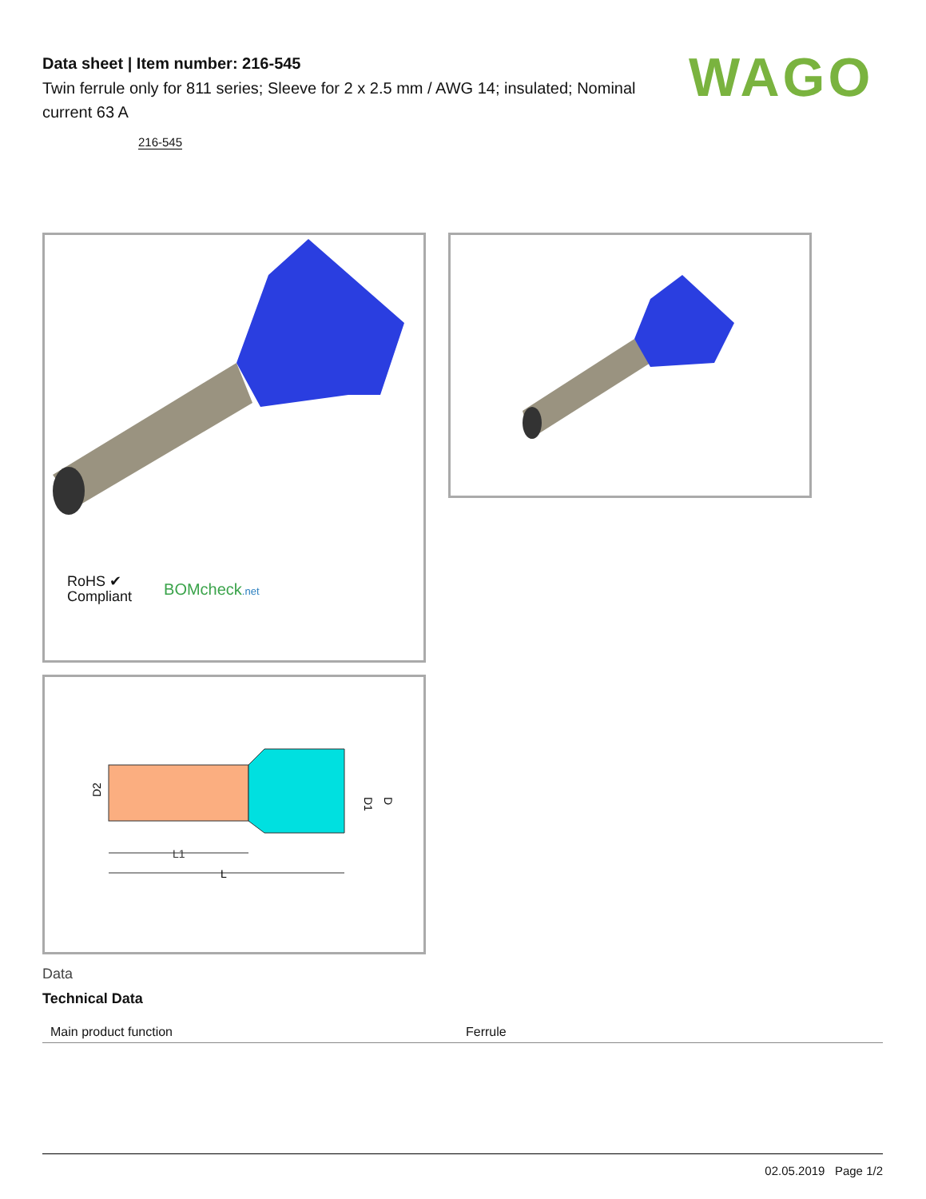WAGO
Data sheet | Item number: 216-545
Twin ferrule only for 811 series; Sleeve for 2 x 2.5 mm / AWG 14; insulated; Nominal current 63 A
216-545
RoHS ✔
Compliant
BOMcheck.net
D2
D1
D
L1
L
Data
Technical Data
| Main product function | Ferrule |
02.05.2019 Page 1/2